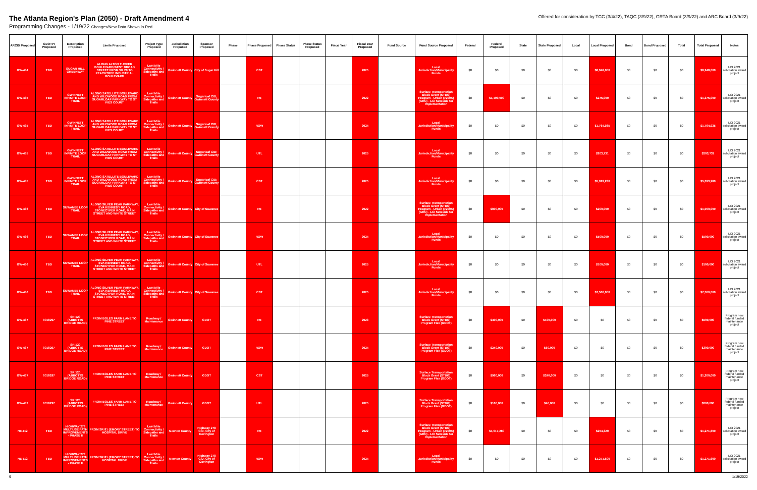The Atlanta Region's Plan (2050) - Draft Amendment 4
Offered for consideration by TCC (3/4/22), TAQC (3/9/22), GRTA Board (3/9/22) and ARC Board (3/9/22)
Programming Changes - 1/19/22 Changes/New Data Shown in Red
| ARCID Proposed | GDOTPI Proposed | Description Proposed | Limits Proposed | Project Type Proposed | Jurisdiction Proposed | Sponsor Proposed | Phase | Phase Proposed | Phase Status | Phase Status Proposed | Fiscal Year | Fiscal Year Proposed | Fund Source | Fund Source Proposed | Federal | Federal Proposed | State | State Proposed | Local | Local Proposed | Bond | Bond Proposed | Total | Total Proposed | Notes |
| --- | --- | --- | --- | --- | --- | --- | --- | --- | --- | --- | --- | --- | --- | --- | --- | --- | --- | --- | --- | --- | --- | --- | --- | --- | --- |
| GW-434 | TBD | SUGAR HILL GREENWAY | ALONG ALTON TUCKER BOULEVARD/WEST BROAD STREET FROM SR 20 TO PEACHTREE INDUSTRIAL BOULEVARD | Last Mile Connectivity / Sidepaths and Trails | Gwinnett County | City of Sugar Hill | | CST | | | | 2025 | | Local Jurisdiction/Municipality Funds | $0 | $0 | $0 | $0 | $0 | $8,948,000 | $0 | $0 | $0 | $8,948,000 | LCI 2021 solicitation award project |
| GW-435 | TBD | GWINNETT INFINITE LOOP TRAIL | ALONG SATELLITE BOULEVARD AND WILDWOOD ROAD FROM SUGARLOAF PARKWAY TO ST IVES COURT | Last Mile Connectivity / Sidepaths and Trails | Gwinnett County | Sugarloaf CID; Gwinnett County | | PE | | | | 2022 | | Surface Transportation Block Grant (STBG) Program - Urban (>200K) (ARC) - LCI Setaside for Implementation | $0 | $1,100,000 | $0 | $0 | $0 | $275,000 | $0 | $0 | $0 | $1,375,000 | LCI 2021 solicitation award project |
| GW-435 | TBD | GWINNETT INFINITE LOOP TRAIL | ALONG SATELLITE BOULEVARD AND WILDWOOD ROAD FROM SUGARLOAF PARKWAY TO ST IVES COURT | Last Mile Connectivity / Sidepaths and Trails | Gwinnett County | Sugarloaf CID; Gwinnett County | | ROW | | | | 2024 | | Local Jurisdiction/Municipality Funds | $0 | $0 | $0 | $0 | $0 | $1,764,935 | $0 | $0 | $0 | $1,764,935 | LCI 2021 solicitation award project |
| GW-435 | TBD | GWINNETT INFINITE LOOP TRAIL | ALONG SATELLITE BOULEVARD AND WILDWOOD ROAD FROM SUGARLOAF PARKWAY TO ST IVES COURT | Last Mile Connectivity / Sidepaths and Trails | Gwinnett County | Sugarloaf CID; Gwinnett County | | UTL | | | | 2025 | | Local Jurisdiction/Municipality Funds | $0 | $0 | $0 | $0 | $0 | $203,731 | $0 | $0 | $0 | $203,731 | LCI 2021 solicitation award project |
| GW-435 | TBD | GWINNETT INFINITE LOOP TRAIL | ALONG SATELLITE BOULEVARD AND WILDWOOD ROAD FROM SUGARLOAF PARKWAY TO ST IVES COURT | Last Mile Connectivity / Sidepaths and Trails | Gwinnett County | Sugarloaf CID; Gwinnett County | | CST | | | | 2025 | | Local Jurisdiction/Municipality Funds | $0 | $0 | $0 | $0 | $0 | $5,093,280 | $0 | $0 | $0 | $5,093,280 | LCI 2021 solicitation award project |
| GW-436 | TBD | SUWANEE LOOP TRAIL | ALONG SILVER PEAK PARKWAY, EVA KENNEDY ROAD, STONECYPER ROAD, MAIN STREET AND WHITE STREET | Last Mile Connectivity / Sidepaths and Trails | Gwinnett County | City of Suwanee | | PE | | | | 2022 | | Surface Transportation Block Grant (STBG) Program - Urban (>200K) (ARC) - LCI Setaside for Implementation | $0 | $800,000 | $0 | $0 | $0 | $200,000 | $0 | $0 | $0 | $1,000,000 | LCI 2021 solicitation award project |
| GW-436 | TBD | SUWANEE LOOP TRAIL | ALONG SILVER PEAK PARKWAY, EVA KENNEDY ROAD, STONECYPER ROAD, MAIN STREET AND WHITE STREET | Last Mile Connectivity / Sidepaths and Trails | Gwinnett County | City of Suwanee | | ROW | | | | 2024 | | Local Jurisdiction/Municipality Funds | $0 | $0 | $0 | $0 | $0 | $500,000 | $0 | $0 | $0 | $500,000 | LCI 2021 solicitation award project |
| GW-436 | TBD | SUWANEE LOOP TRAIL | ALONG SILVER PEAK PARKWAY, EVA KENNEDY ROAD, STONECYPER ROAD, MAIN STREET AND WHITE STREET | Last Mile Connectivity / Sidepaths and Trails | Gwinnett County | City of Suwanee | | UTL | | | | 2025 | | Local Jurisdiction/Municipality Funds | $0 | $0 | $0 | $0 | $0 | $100,000 | $0 | $0 | $0 | $100,000 | LCI 2021 solicitation award project |
| GW-436 | TBD | SUWANEE LOOP TRAIL | ALONG SILVER PEAK PARKWAY, EVA KENNEDY ROAD, STONECYPER ROAD, MAIN STREET AND WHITE STREET | Last Mile Connectivity / Sidepaths and Trails | Gwinnett County | City of Suwanee | | CST | | | | 2025 | | Local Jurisdiction/Municipality Funds | $0 | $0 | $0 | $0 | $0 | $7,500,000 | $0 | $0 | $0 | $7,500,000 | LCI 2021 solicitation award project |
| GW-437 | 0018297 | SR 120 (ABBOTTS BRIDGE ROAD) | FROM BOLES FARM LANE TO PINE STREET | Roadway / Maintenance | Gwinnett County | GDOT | | PE | | | | 2023 | | Surface Transportation Block Grant (STBG) Program Flex (GDOT) | $0 | $400,000 | $0 | $100,000 | $0 | $0 | $0 | $0 | $0 | $500,000 | Program new federal funded maintenance project |
| GW-437 | 0018297 | SR 120 (ABBOTTS BRIDGE ROAD) | FROM BOLES FARM LANE TO PINE STREET | Roadway / Maintenance | Gwinnett County | GDOT | | ROW | | | | 2024 | | Surface Transportation Block Grant (STBG) Program Flex (GDOT) | $0 | $240,000 | $0 | $60,000 | $0 | $0 | $0 | $0 | $0 | $300,000 | Program new federal funded maintenance project |
| GW-437 | 0018297 | SR 120 (ABBOTTS BRIDGE ROAD) | FROM BOLES FARM LANE TO PINE STREET | Roadway / Maintenance | Gwinnett County | GDOT | | CST | | | | 2025 | | Surface Transportation Block Grant (STBG) Program Flex (GDOT) | $0 | $960,000 | $0 | $240,000 | $0 | $0 | $0 | $0 | $0 | $1,200,000 | Program new federal funded maintenance project |
| GW-437 | 0018297 | SR 120 (ABBOTTS BRIDGE ROAD) | FROM BOLES FARM LANE TO PINE STREET | Roadway / Maintenance | Gwinnett County | GDOT | | UTL | | | | 2025 | | Surface Transportation Block Grant (STBG) Program Flex (GDOT) | $0 | $160,000 | $0 | $40,000 | $0 | $0 | $0 | $0 | $0 | $200,000 | Program new federal funded maintenance project |
| NE-112 | TBD | HIGHWAY 278 MULTIUSE PATH IMPROVEMENTS - PHASE II | FROM SR 81 (EMORY STREET) TO HOSPITAL DRIVE | Last Mile Connectivity / Sidepaths and Trails | Newton County | Highway 278 CID, City of Covington | | PE | | | | 2022 | | Surface Transportation Block Grant (STBG) Program - Urban (>200K) (ARC) - LCI Setaside for Implementation | $0 | $1,017,280 | $0 | $0 | $0 | $254,320 | $0 | $0 | $0 | $1,271,600 | LCI 2021 solicitation award project |
| NE-112 | TBD | HIGHWAY 278 MULTIUSE PATH IMPROVEMENTS - PHASE II | FROM SR 81 (EMORY STREET) TO HOSPITAL DRIVE | Last Mile Connectivity / Sidepaths and Trails | Newton County | Highway 278 CID, City of Covington | | ROW | | | | 2024 | | Local Jurisdiction/Municipality Funds | $0 | $0 | $0 | $0 | $0 | $1,271,600 | $0 | $0 | $0 | $1,271,600 | LCI 2021 solicitation award project |
9 1/19/2022